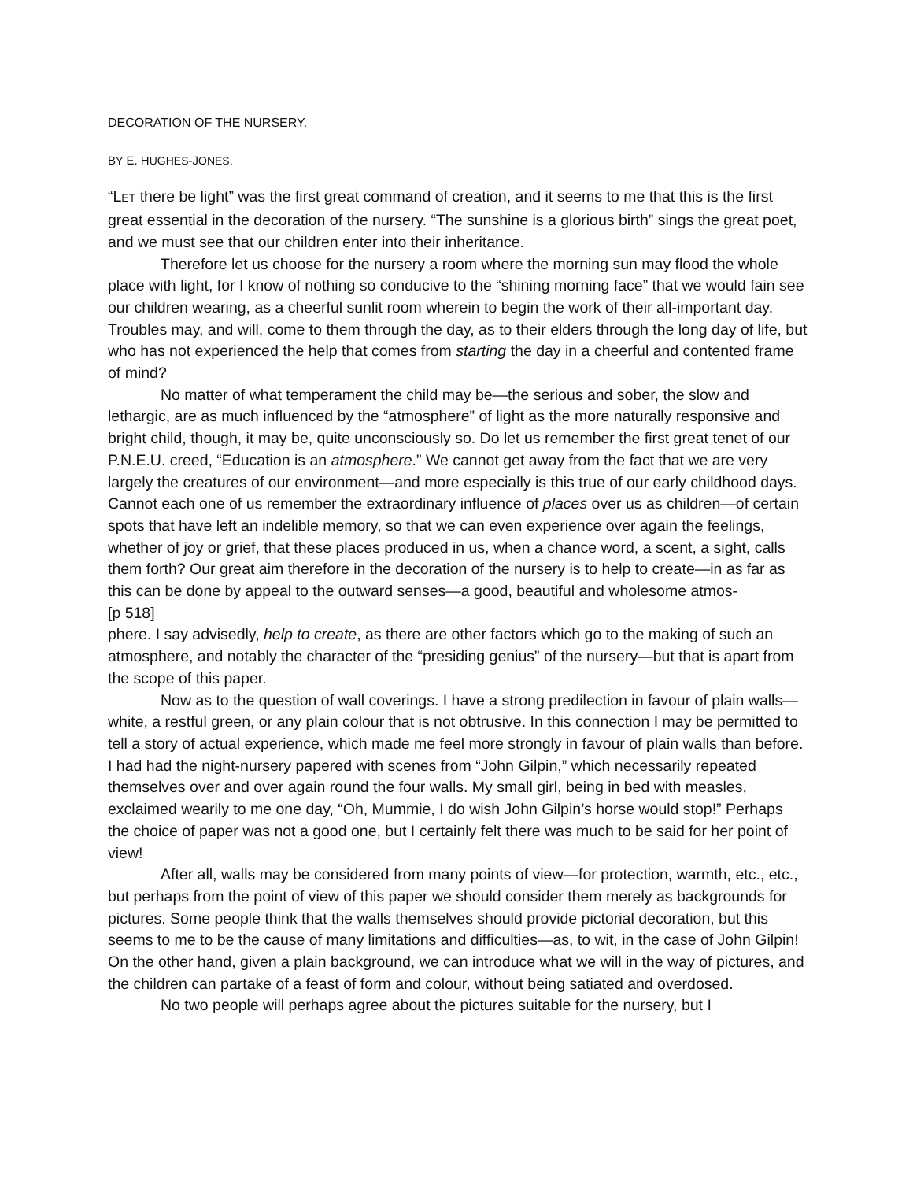DECORATION OF THE NURSERY.
BY E. HUGHES-JONES.
“LET there be light” was the first great command of creation, and it seems to me that this is the first great essential in the decoration of the nursery. “The sunshine is a glorious birth” sings the great poet, and we must see that our children enter into their inheritance.
Therefore let us choose for the nursery a room where the morning sun may flood the whole place with light, for I know of nothing so conducive to the “shining morning face” that we would fain see our children wearing, as a cheerful sunlit room wherein to begin the work of their all-important day. Troubles may, and will, come to them through the day, as to their elders through the long day of life, but who has not experienced the help that comes from starting the day in a cheerful and contented frame of mind?
No matter of what temperament the child may be—the serious and sober, the slow and lethargic, are as much influenced by the “atmosphere” of light as the more naturally responsive and bright child, though, it may be, quite unconsciously so. Do let us remember the first great tenet of our P.N.E.U. creed, “Education is an atmosphere.” We cannot get away from the fact that we are very largely the creatures of our environment—and more especially is this true of our early childhood days. Cannot each one of us remember the extraordinary influence of places over us as children—of certain spots that have left an indelible memory, so that we can even experience over again the feelings, whether of joy or grief, that these places produced in us, when a chance word, a scent, a sight, calls them forth? Our great aim therefore in the decoration of the nursery is to help to create—in as far as this can be done by appeal to the outward senses—a good, beautiful and wholesome atmos-
[p 518]
phere. I say advisedly, help to create, as there are other factors which go to the making of such an atmosphere, and notably the character of the “presiding genius” of the nursery—but that is apart from the scope of this paper.
Now as to the question of wall coverings. I have a strong predilection in favour of plain walls—white, a restful green, or any plain colour that is not obtrusive. In this connection I may be permitted to tell a story of actual experience, which made me feel more strongly in favour of plain walls than before. I had had the night-nursery papered with scenes from “John Gilpin,” which necessarily repeated themselves over and over again round the four walls. My small girl, being in bed with measles, exclaimed wearily to me one day, “Oh, Mummie, I do wish John Gilpin’s horse would stop!” Perhaps the choice of paper was not a good one, but I certainly felt there was much to be said for her point of view!
After all, walls may be considered from many points of view—for protection, warmth, etc., etc., but perhaps from the point of view of this paper we should consider them merely as backgrounds for pictures. Some people think that the walls themselves should provide pictorial decoration, but this seems to me to be the cause of many limitations and difficulties—as, to wit, in the case of John Gilpin! On the other hand, given a plain background, we can introduce what we will in the way of pictures, and the children can partake of a feast of form and colour, without being satiated and overdosed.
No two people will perhaps agree about the pictures suitable for the nursery, but I